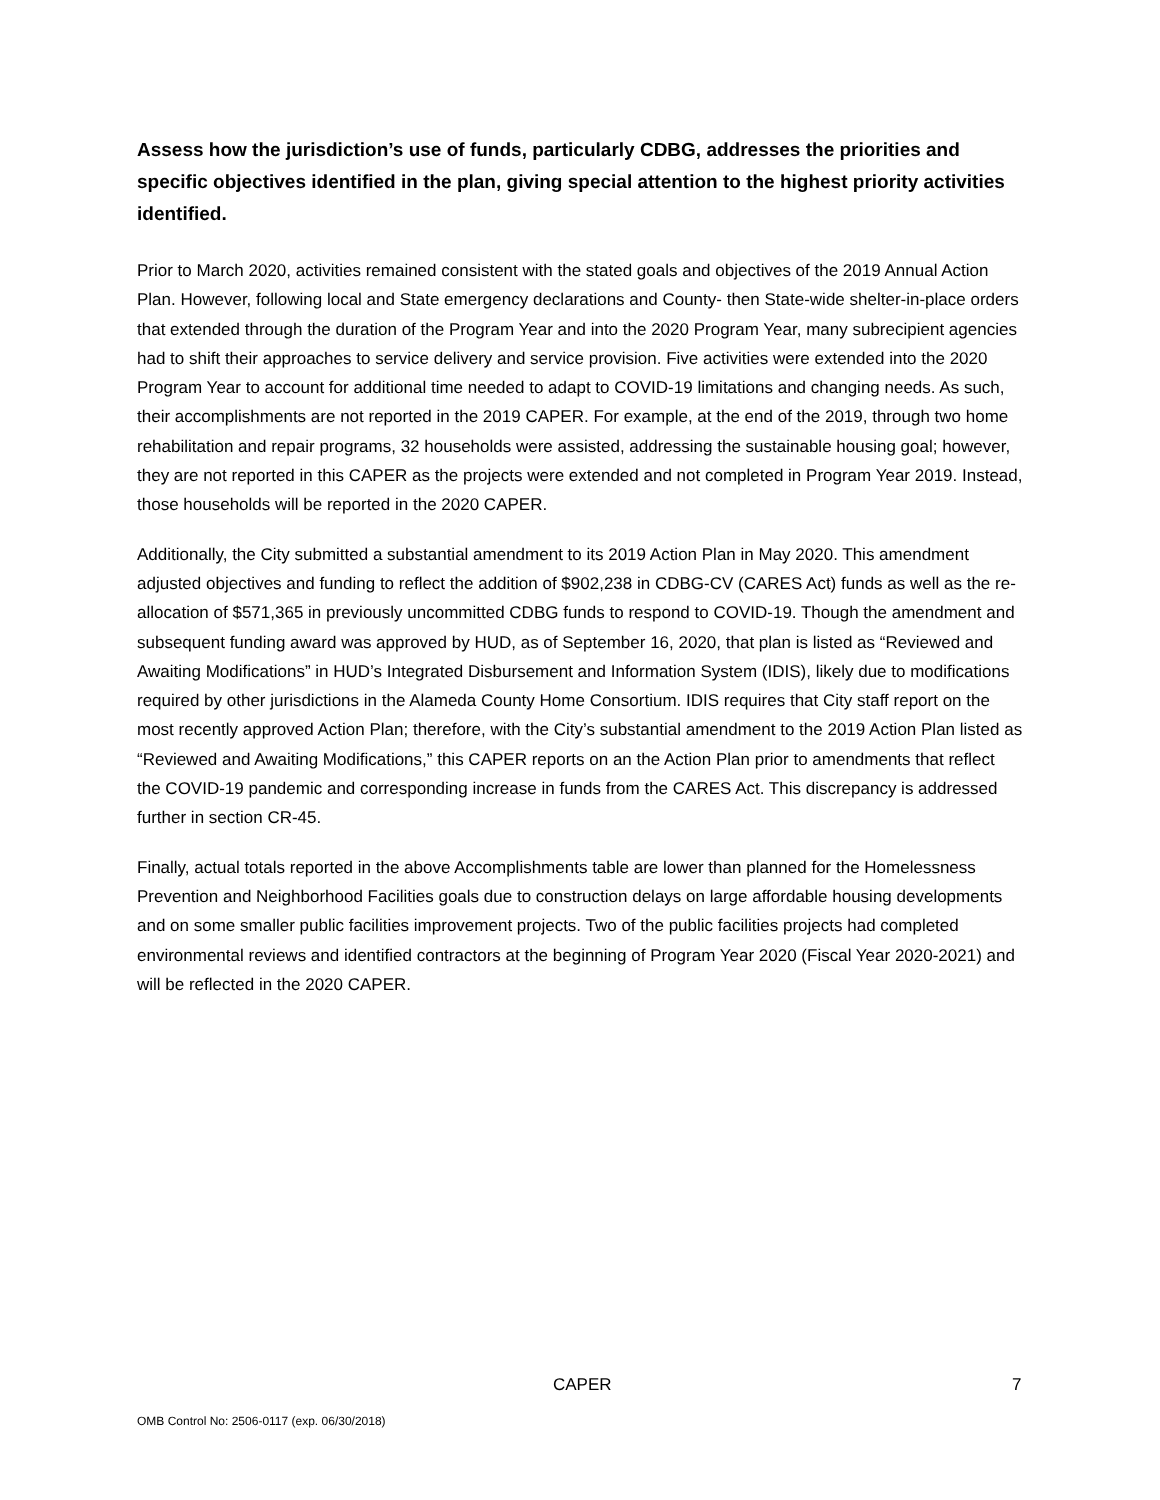Assess how the jurisdiction’s use of funds, particularly CDBG, addresses the priorities and specific objectives identified in the plan, giving special attention to the highest priority activities identified.
Prior to March 2020, activities remained consistent with the stated goals and objectives of the 2019 Annual Action Plan. However, following local and State emergency declarations and County- then State-wide shelter-in-place orders that extended through the duration of the Program Year and into the 2020 Program Year, many subrecipient agencies had to shift their approaches to service delivery and service provision. Five activities were extended into the 2020 Program Year to account for additional time needed to adapt to COVID-19 limitations and changing needs. As such, their accomplishments are not reported in the 2019 CAPER. For example, at the end of the 2019, through two home rehabilitation and repair programs, 32 households were assisted, addressing the sustainable housing goal; however, they are not reported in this CAPER as the projects were extended and not completed in Program Year 2019. Instead, those households will be reported in the 2020 CAPER.
Additionally, the City submitted a substantial amendment to its 2019 Action Plan in May 2020. This amendment adjusted objectives and funding to reflect the addition of $902,238 in CDBG-CV (CARES Act) funds as well as the re-allocation of $571,365 in previously uncommitted CDBG funds to respond to COVID-19. Though the amendment and subsequent funding award was approved by HUD, as of September 16, 2020, that plan is listed as “Reviewed and Awaiting Modifications” in HUD’s Integrated Disbursement and Information System (IDIS), likely due to modifications required by other jurisdictions in the Alameda County Home Consortium. IDIS requires that City staff report on the most recently approved Action Plan; therefore, with the City’s substantial amendment to the 2019 Action Plan listed as “Reviewed and Awaiting Modifications,” this CAPER reports on an the Action Plan prior to amendments that reflect the COVID-19 pandemic and corresponding increase in funds from the CARES Act. This discrepancy is addressed further in section CR-45.
Finally, actual totals reported in the above Accomplishments table are lower than planned for the Homelessness Prevention and Neighborhood Facilities goals due to construction delays on large affordable housing developments and on some smaller public facilities improvement projects. Two of the public facilities projects had completed environmental reviews and identified contractors at the beginning of Program Year 2020 (Fiscal Year 2020-2021) and will be reflected in the 2020 CAPER.
CAPER 7
OMB Control No: 2506-0117 (exp. 06/30/2018)